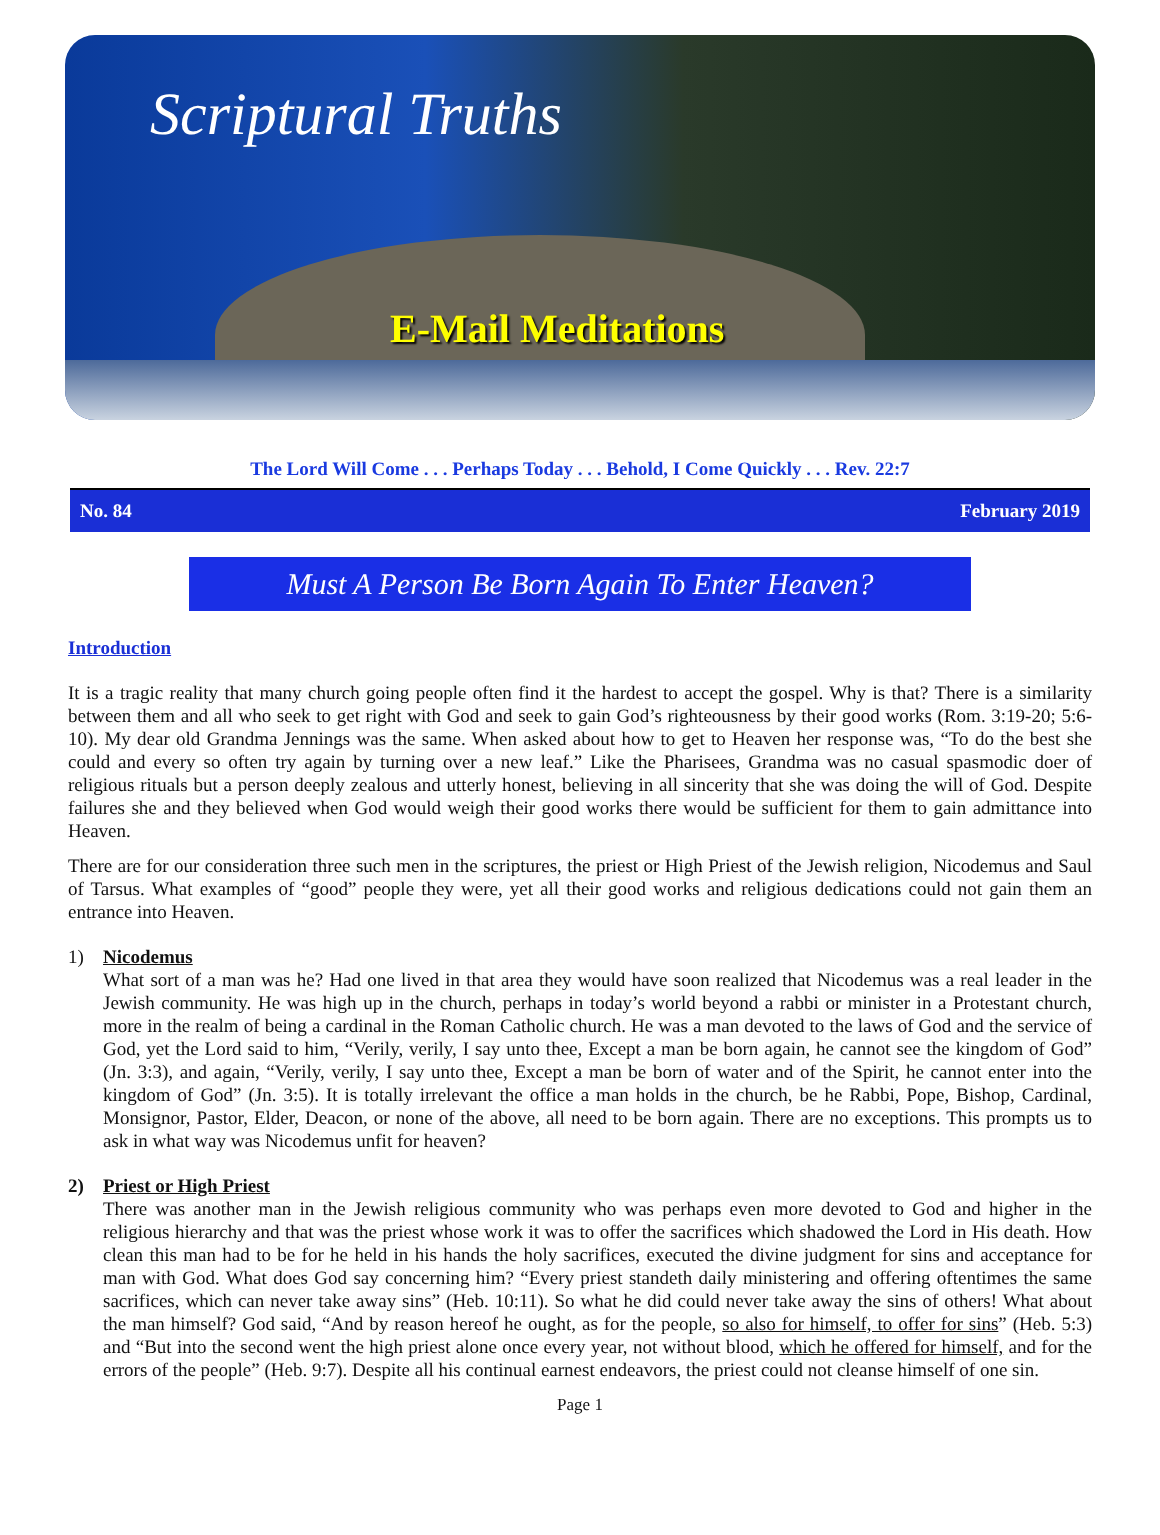Scriptural Truths
E-Mail Meditations
The Lord Will Come . . . Perhaps Today . . . Behold, I Come Quickly . . . Rev. 22:7
No. 84 February 2019
Must A Person Be Born Again To Enter Heaven?
Introduction
It is a tragic reality that many church going people often find it the hardest to accept the gospel. Why is that? There is a similarity between them and all who seek to get right with God and seek to gain God’s righteousness by their good works (Rom. 3:19-20; 5:6-10). My dear old Grandma Jennings was the same. When asked about how to get to Heaven her response was, “To do the best she could and every so often try again by turning over a new leaf.” Like the Pharisees, Grandma was no casual spasmodic doer of religious rituals but a person deeply zealous and utterly honest, believing in all sincerity that she was doing the will of God. Despite failures she and they believed when God would weigh their good works there would be sufficient for them to gain admittance into Heaven.
There are for our consideration three such men in the scriptures, the priest or High Priest of the Jewish religion, Nicodemus and Saul of Tarsus. What examples of “good” people they were, yet all their good works and religious dedications could not gain them an entrance into Heaven.
1) Nicodemus
What sort of a man was he? Had one lived in that area they would have soon realized that Nicodemus was a real leader in the Jewish community. He was high up in the church, perhaps in today’s world beyond a rabbi or minister in a Protestant church, more in the realm of being a cardinal in the Roman Catholic church. He was a man devoted to the laws of God and the service of God, yet the Lord said to him, “Verily, verily, I say unto thee, Except a man be born again, he cannot see the kingdom of God” (Jn. 3:3), and again, “Verily, verily, I say unto thee, Except a man be born of water and of the Spirit, he cannot enter into the kingdom of God” (Jn. 3:5). It is totally irrelevant the office a man holds in the church, be he Rabbi, Pope, Bishop, Cardinal, Monsignor, Pastor, Elder, Deacon, or none of the above, all need to be born again. There are no exceptions. This prompts us to ask in what way was Nicodemus unfit for heaven?
2) Priest or High Priest
There was another man in the Jewish religious community who was perhaps even more devoted to God and higher in the religious hierarchy and that was the priest whose work it was to offer the sacrifices which shadowed the Lord in His death. How clean this man had to be for he held in his hands the holy sacrifices, executed the divine judgment for sins and acceptance for man with God. What does God say concerning him? “Every priest standeth daily ministering and offering oftentimes the same sacrifices, which can never take away sins” (Heb. 10:11). So what he did could never take away the sins of others! What about the man himself? God said, “And by reason hereof he ought, as for the people, so also for himself, to offer for sins” (Heb. 5:3) and “But into the second went the high priest alone once every year, not without blood, which he offered for himself, and for the errors of the people” (Heb. 9:7). Despite all his continual earnest endeavors, the priest could not cleanse himself of one sin.
Page 1